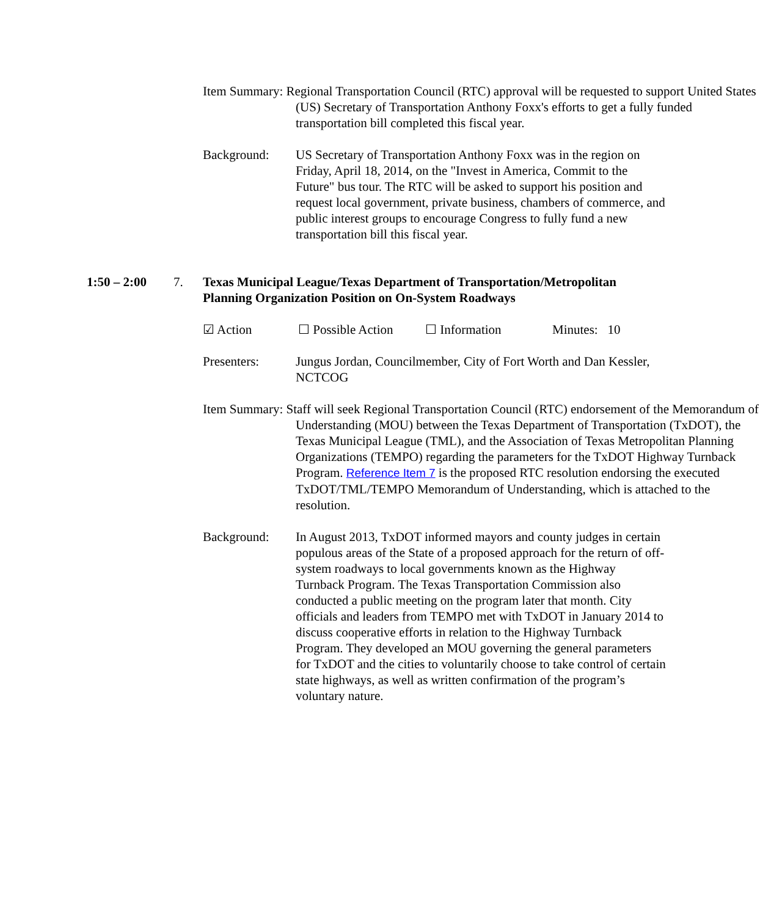Item Summary: Regional Transportation Council (RTC) approval will be requested to support United States (US) Secretary of Transportation Anthony Foxx's efforts to get a fully funded transportation bill completed this fiscal year.
Background: US Secretary of Transportation Anthony Foxx was in the region on Friday, April 18, 2014, on the "Invest in America, Commit to the Future" bus tour. The RTC will be asked to support his position and request local government, private business, chambers of commerce, and public interest groups to encourage Congress to fully fund a new transportation bill this fiscal year.
1:50 – 2:00 7. Texas Municipal League/Texas Department of Transportation/Metropolitan Planning Organization Position on On-System Roadways
☑ Action ☐ Possible Action ☐ Information Minutes: 10
Presenters: Jungus Jordan, Councilmember, City of Fort Worth and Dan Kessler, NCTCOG
Item Summary: Staff will seek Regional Transportation Council (RTC) endorsement of the Memorandum of Understanding (MOU) between the Texas Department of Transportation (TxDOT), the Texas Municipal League (TML), and the Association of Texas Metropolitan Planning Organizations (TEMPO) regarding the parameters for the TxDOT Highway Turnback Program. Reference Item 7 is the proposed RTC resolution endorsing the executed TxDOT/TML/TEMPO Memorandum of Understanding, which is attached to the resolution.
Background: In August 2013, TxDOT informed mayors and county judges in certain populous areas of the State of a proposed approach for the return of off-system roadways to local governments known as the Highway Turnback Program. The Texas Transportation Commission also conducted a public meeting on the program later that month. City officials and leaders from TEMPO met with TxDOT in January 2014 to discuss cooperative efforts in relation to the Highway Turnback Program. They developed an MOU governing the general parameters for TxDOT and the cities to voluntarily choose to take control of certain state highways, as well as written confirmation of the program’s voluntary nature.